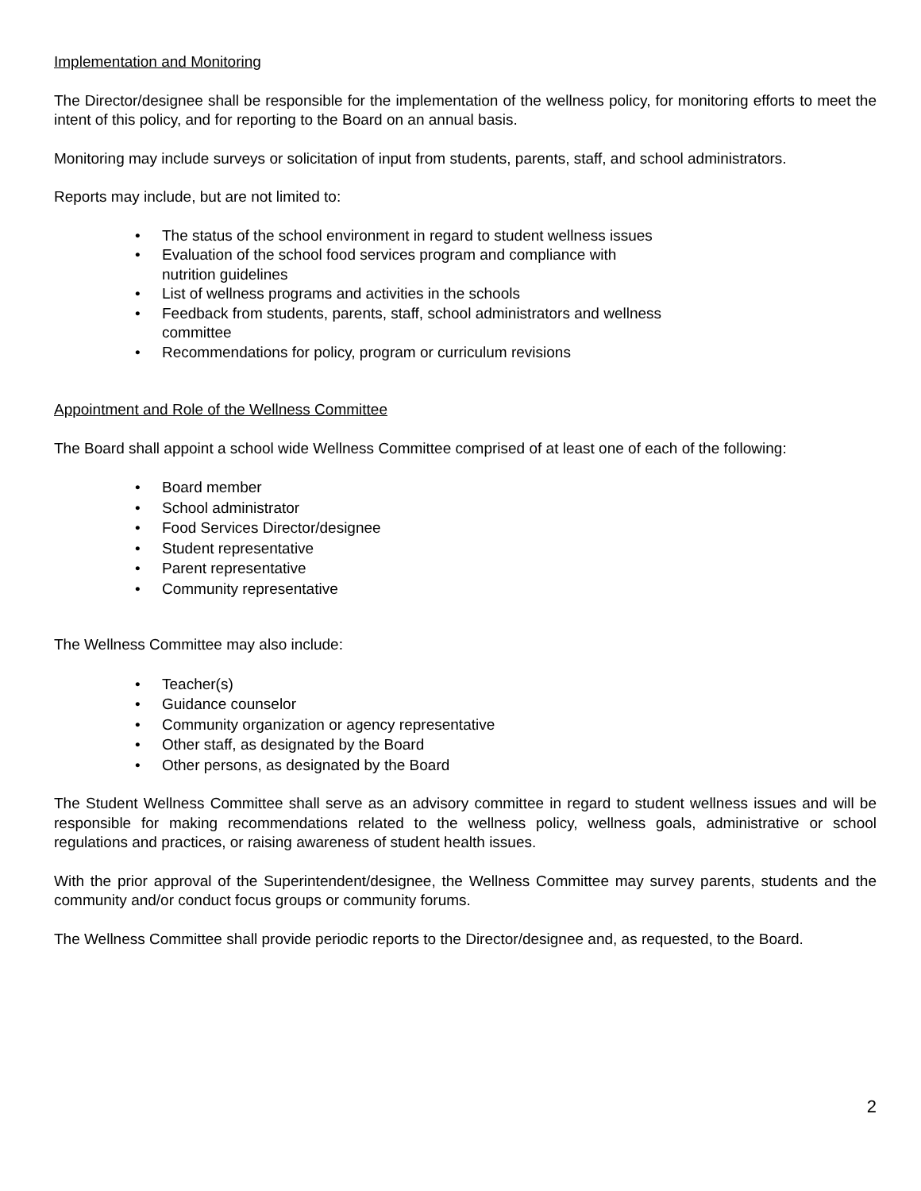Implementation and Monitoring
The Director/designee shall be responsible for the implementation of the wellness policy, for monitoring efforts to meet the intent of this policy, and for reporting to the Board on an annual basis.
Monitoring may include surveys or solicitation of input from students, parents, staff, and school administrators.
Reports may include, but are not limited to:
• The status of the school environment in regard to student wellness issues
• Evaluation of the school food services program and compliance with nutrition guidelines
• List of wellness programs and activities in the schools
• Feedback from students, parents, staff, school administrators and wellness committee
• Recommendations for policy, program or curriculum revisions
Appointment and Role of the Wellness Committee
The Board shall appoint a school wide Wellness Committee comprised of at least one of each of the following:
• Board member
• School administrator
• Food Services Director/designee
• Student representative
• Parent representative
• Community representative
The Wellness Committee may also include:
• Teacher(s)
• Guidance counselor
• Community organization or agency representative
• Other staff, as designated by the Board
• Other persons, as designated by the Board
The Student Wellness Committee shall serve as an advisory committee in regard to student wellness issues and will be responsible for making recommendations related to the wellness policy, wellness goals, administrative or school regulations and practices, or raising awareness of student health issues.
With the prior approval of the Superintendent/designee, the Wellness Committee may survey parents, students and the community and/or conduct focus groups or community forums.
The Wellness Committee shall provide periodic reports to the Director/designee and, as requested, to the Board.
2